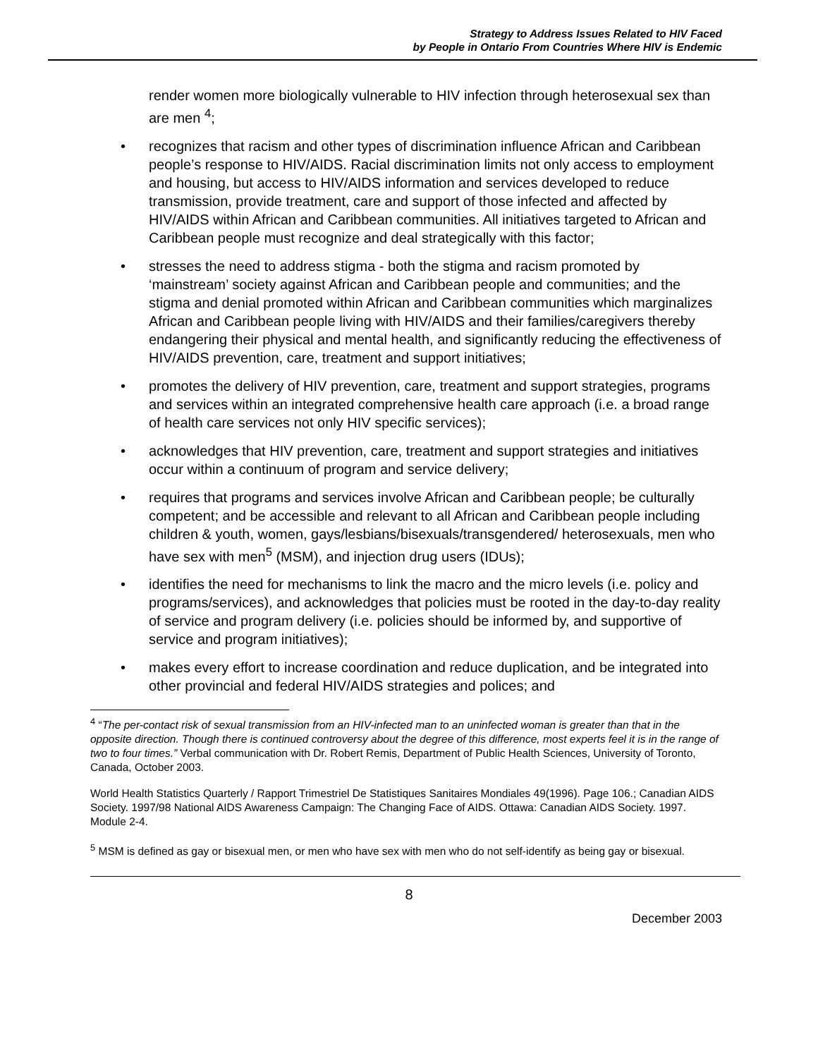Strategy to Address Issues Related to HIV Faced
by People in Ontario From Countries Where HIV is Endemic
render women more biologically vulnerable to HIV infection through heterosexual sex than are men <sup>4</sup>;
recognizes that racism and other types of discrimination influence African and Caribbean people’s response to HIV/AIDS. Racial discrimination limits not only access to employment and housing, but access to HIV/AIDS information and services developed to reduce transmission, provide treatment, care and support of those infected and affected by HIV/AIDS within African and Caribbean communities. All initiatives targeted to African and Caribbean people must recognize and deal strategically with this factor;
stresses the need to address stigma - both the stigma and racism promoted by ‘mainstream’ society against African and Caribbean people and communities; and the stigma and denial promoted within African and Caribbean communities which marginalizes African and Caribbean people living with HIV/AIDS and their families/caregivers thereby endangering their physical and mental health, and significantly reducing the effectiveness of HIV/AIDS prevention, care, treatment and support initiatives;
promotes the delivery of HIV prevention, care, treatment and support strategies, programs and services within an integrated comprehensive health care approach (i.e. a broad range of health care services not only HIV specific services);
acknowledges that HIV prevention, care, treatment and support strategies and initiatives occur within a continuum of program and service delivery;
requires that programs and services involve African and Caribbean people; be culturally competent; and be accessible and relevant to all African and Caribbean people including children & youth, women, gays/lesbians/bisexuals/transgendered/ heterosexuals, men who have sex with men<sup>5</sup> (MSM), and injection drug users (IDUs);
identifies the need for mechanisms to link the macro and the micro levels (i.e. policy and programs/services), and acknowledges that policies must be rooted in the day-to-day reality of service and program delivery (i.e. policies should be informed by, and supportive of service and program initiatives);
makes every effort to increase coordination and reduce duplication, and be integrated into other provincial and federal HIV/AIDS strategies and polices; and
<sup>4</sup> “The per-contact risk of sexual transmission from an HIV-infected man to an uninfected woman is greater than that in the opposite direction. Though there is continued controversy about the degree of this difference, most experts feel it is in the range of two to four times.” Verbal communication with Dr. Robert Remis, Department of Public Health Sciences, University of Toronto, Canada, October 2003.
World Health Statistics Quarterly / Rapport Trimestriel De Statistiques Sanitaires Mondiales 49(1996). Page 106.; Canadian AIDS Society. 1997/98 National AIDS Awareness Campaign: The Changing Face of AIDS. Ottawa: Canadian AIDS Society. 1997. Module 2-4.
<sup>5</sup> MSM is defined as gay or bisexual men, or men who have sex with men who do not self-identify as being gay or bisexual.
8
December 2003